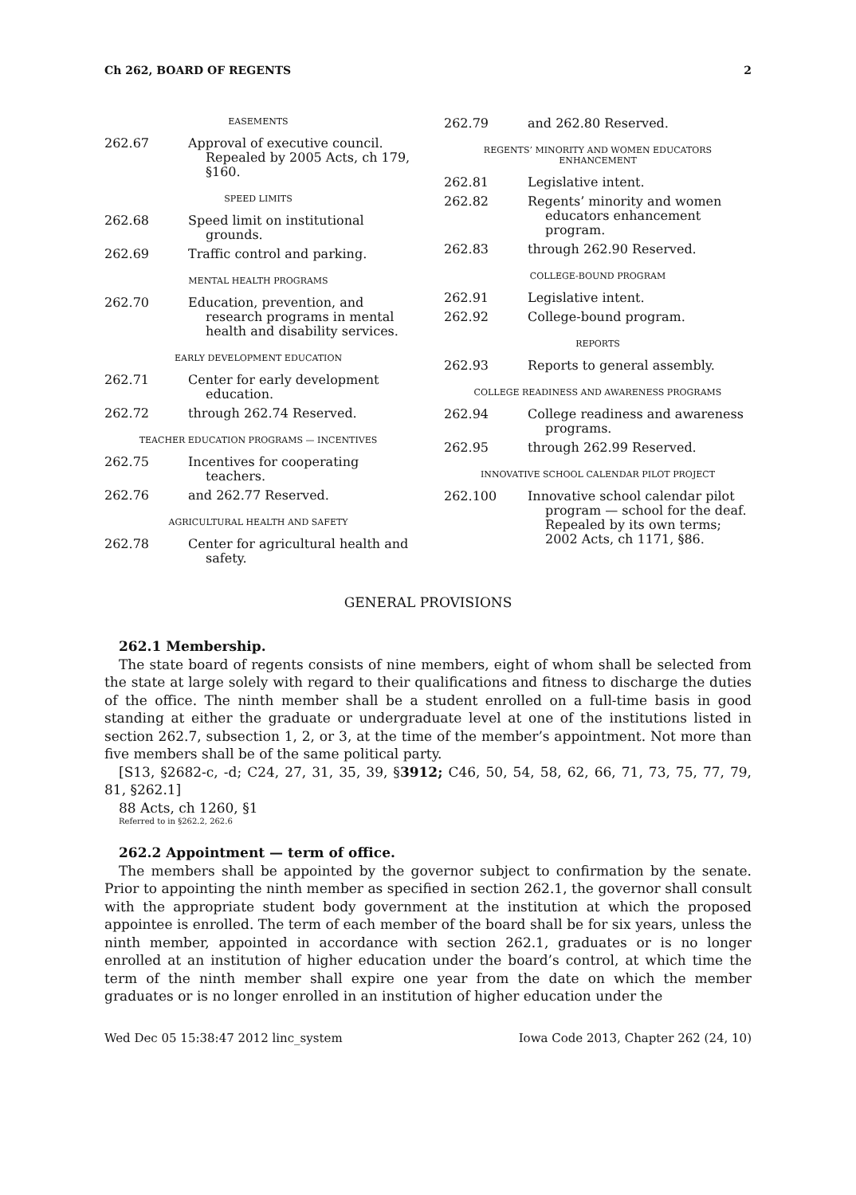Ch 262, BOARD OF REGENTS 2
EASEMENTS
262.67 Approval of executive council. Repealed by 2005 Acts, ch 179, §160.
SPEED LIMITS
262.68 Speed limit on institutional grounds.
262.69 Traffic control and parking.
MENTAL HEALTH PROGRAMS
262.70 Education, prevention, and research programs in mental health and disability services.
EARLY DEVELOPMENT EDUCATION
262.71 Center for early development education.
262.72 through 262.74 Reserved.
TEACHER EDUCATION PROGRAMS — INCENTIVES
262.75 Incentives for cooperating teachers.
262.76 and 262.77 Reserved.
AGRICULTURAL HEALTH AND SAFETY
262.78 Center for agricultural health and safety.
262.79 and 262.80 Reserved.
REGENTS’ MINORITY AND WOMEN EDUCATORS ENHANCEMENT
262.81 Legislative intent.
262.82 Regents’ minority and women educators enhancement program.
262.83 through 262.90 Reserved.
COLLEGE-BOUND PROGRAM
262.91 Legislative intent.
262.92 College-bound program.
REPORTS
262.93 Reports to general assembly.
COLLEGE READINESS AND AWARENESS PROGRAMS
262.94 College readiness and awareness programs.
262.95 through 262.99 Reserved.
INNOVATIVE SCHOOL CALENDAR PILOT PROJECT
262.100 Innovative school calendar pilot program — school for the deaf. Repealed by its own terms; 2002 Acts, ch 1171, §86.
GENERAL PROVISIONS
262.1 Membership.
The state board of regents consists of nine members, eight of whom shall be selected from the state at large solely with regard to their qualifications and fitness to discharge the duties of the office. The ninth member shall be a student enrolled on a full-time basis in good standing at either the graduate or undergraduate level at one of the institutions listed in section 262.7, subsection 1, 2, or 3, at the time of the member’s appointment. Not more than five members shall be of the same political party.
[S13, §2682-c, -d; C24, 27, 31, 35, 39, §3912; C46, 50, 54, 58, 62, 66, 71, 73, 75, 77, 79, 81, §262.1]
88 Acts, ch 1260, §1
Referred to in §262.2, 262.6
262.2 Appointment — term of office.
The members shall be appointed by the governor subject to confirmation by the senate. Prior to appointing the ninth member as specified in section 262.1, the governor shall consult with the appropriate student body government at the institution at which the proposed appointee is enrolled. The term of each member of the board shall be for six years, unless the ninth member, appointed in accordance with section 262.1, graduates or is no longer enrolled at an institution of higher education under the board’s control, at which time the term of the ninth member shall expire one year from the date on which the member graduates or is no longer enrolled in an institution of higher education under the
Wed Dec 05 15:38:47 2012 linc_system Iowa Code 2013, Chapter 262 (24, 10)